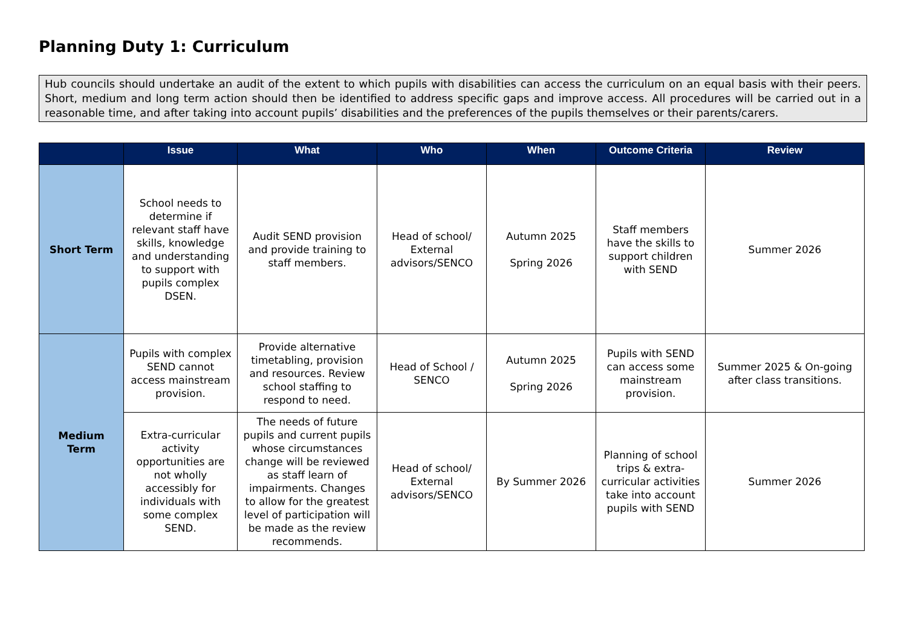Planning Duty 1: Curriculum
Hub councils should undertake an audit of the extent to which pupils with disabilities can access the curriculum on an equal basis with their peers. Short, medium and long term action should then be identified to address specific gaps and improve access. All procedures will be carried out in a reasonable time, and after taking into account pupils’ disabilities and the preferences of the pupils themselves or their parents/carers.
| | Issue | What | Who | When | Outcome Criteria | Review |
| --- | --- | --- | --- | --- | --- | --- |
| Short Term | School needs to determine if relevant staff have skills, knowledge and understanding to support with pupils complex DSEN. | Audit SEND provision and provide training to staff members. | Head of school/ External advisors/SENCO | Autumn 2025 Spring 2026 | Staff members have the skills to support children with SEND | Summer 2026 |
| Medium Term | Pupils with complex SEND cannot access mainstream provision. | Provide alternative timetabling, provision and resources. Review school staffing to respond to need. | Head of School / SENCO | Autumn 2025 Spring 2026 | Pupils with SEND can access some mainstream provision. | Summer 2025 & On-going after class transitions. |
| | Extra-curricular activity opportunities are not wholly accessibly for individuals with some complex SEND. | The needs of future pupils and current pupils whose circumstances change will be reviewed as staff learn of impairments. Changes to allow for the greatest level of participation will be made as the review recommends. | Head of school/ External advisors/SENCO | By Summer 2026 | Planning of school trips & extra-curricular activities take into account pupils with SEND | Summer 2026 |